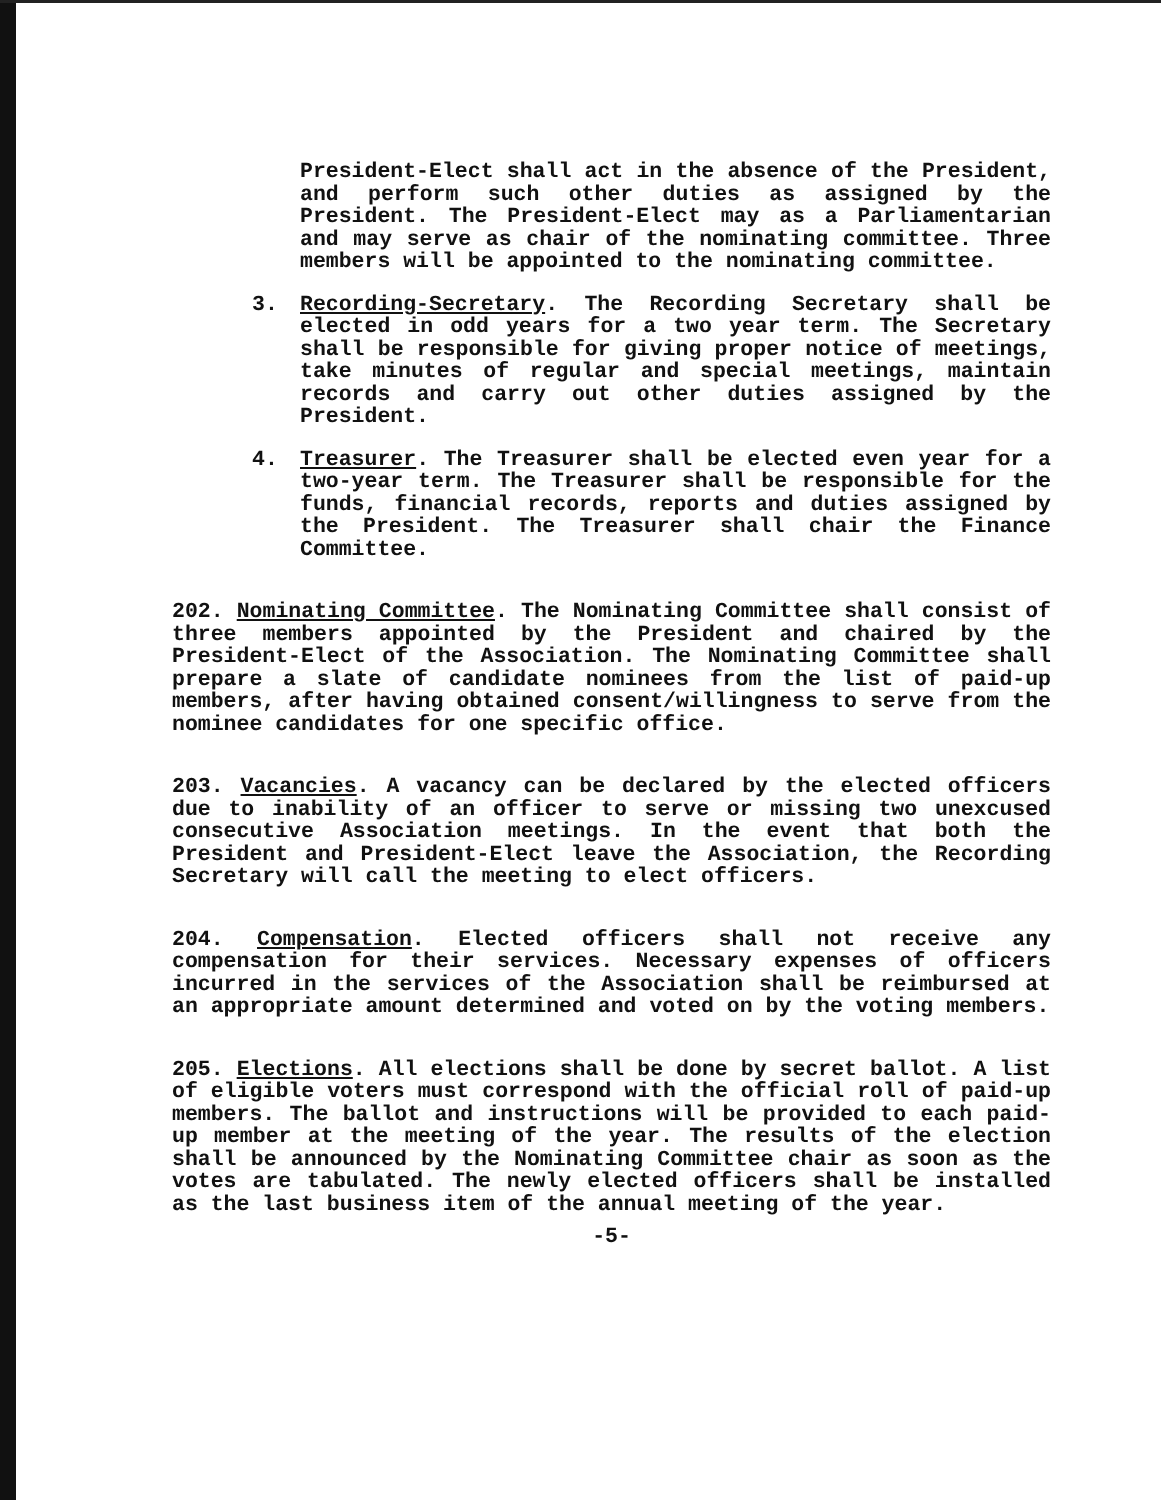President-Elect shall act in the absence of the President, and perform such other duties as assigned by the President. The President-Elect may as a Parliamentarian and may serve as chair of the nominating committee. Three members will be appointed to the nominating committee.
3. Recording-Secretary. The Recording Secretary shall be elected in odd years for a two year term. The Secretary shall be responsible for giving proper notice of meetings, take minutes of regular and special meetings, maintain records and carry out other duties assigned by the President.
4. Treasurer. The Treasurer shall be elected even year for a two-year term. The Treasurer shall be responsible for the funds, financial records, reports and duties assigned by the President. The Treasurer shall chair the Finance Committee.
202. Nominating Committee. The Nominating Committee shall consist of three members appointed by the President and chaired by the President-Elect of the Association. The Nominating Committee shall prepare a slate of candidate nominees from the list of paid-up members, after having obtained consent/willingness to serve from the nominee candidates for one specific office.
203. Vacancies. A vacancy can be declared by the elected officers due to inability of an officer to serve or missing two unexcused consecutive Association meetings. In the event that both the President and President-Elect leave the Association, the Recording Secretary will call the meeting to elect officers.
204. Compensation. Elected officers shall not receive any compensation for their services. Necessary expenses of officers incurred in the services of the Association shall be reimbursed at an appropriate amount determined and voted on by the voting members.
205. Elections. All elections shall be done by secret ballot. A list of eligible voters must correspond with the official roll of paid-up members. The ballot and instructions will be provided to each paid-up member at the meeting of the year. The results of the election shall be announced by the Nominating Committee chair as soon as the votes are tabulated. The newly elected officers shall be installed as the last business item of the annual meeting of the year.
-5-